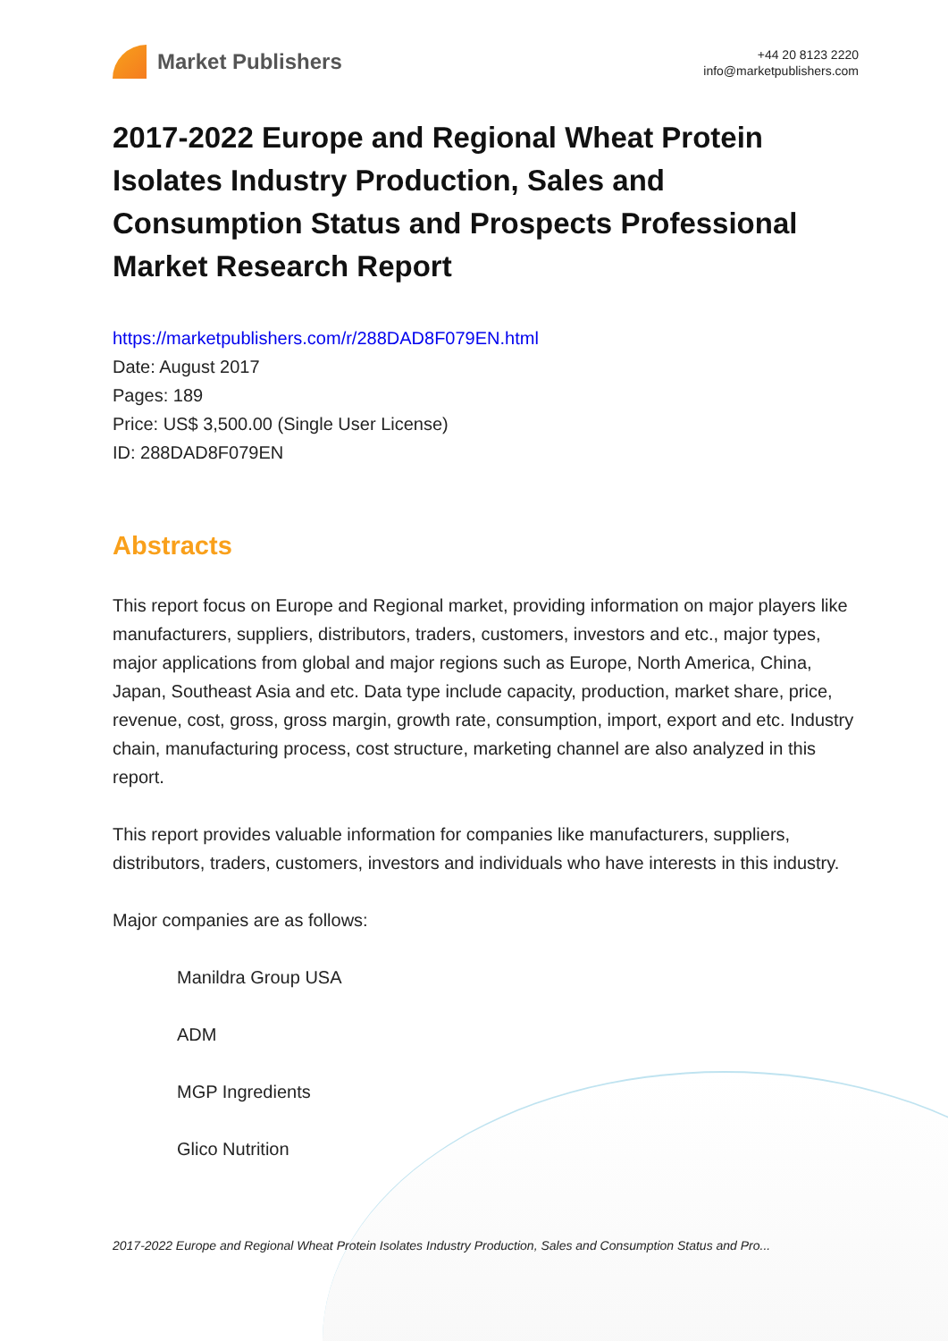Market Publishers
+44 20 8123 2220
info@marketpublishers.com
2017-2022 Europe and Regional Wheat Protein Isolates Industry Production, Sales and Consumption Status and Prospects Professional Market Research Report
https://marketpublishers.com/r/288DAD8F079EN.html
Date: August 2017
Pages: 189
Price: US$ 3,500.00 (Single User License)
ID: 288DAD8F079EN
Abstracts
This report focus on Europe and Regional market, providing information on major players like manufacturers, suppliers, distributors, traders, customers, investors and etc., major types, major applications from global and major regions such as Europe, North America, China, Japan, Southeast Asia and etc. Data type include capacity, production, market share, price, revenue, cost, gross, gross margin, growth rate, consumption, import, export and etc. Industry chain, manufacturing process, cost structure, marketing channel are also analyzed in this report.
This report provides valuable information for companies like manufacturers, suppliers, distributors, traders, customers, investors and individuals who have interests in this industry.
Major companies are as follows:
Manildra Group USA
ADM
MGP Ingredients
Glico Nutrition
2017-2022 Europe and Regional Wheat Protein Isolates Industry Production, Sales and Consumption Status and Pro...